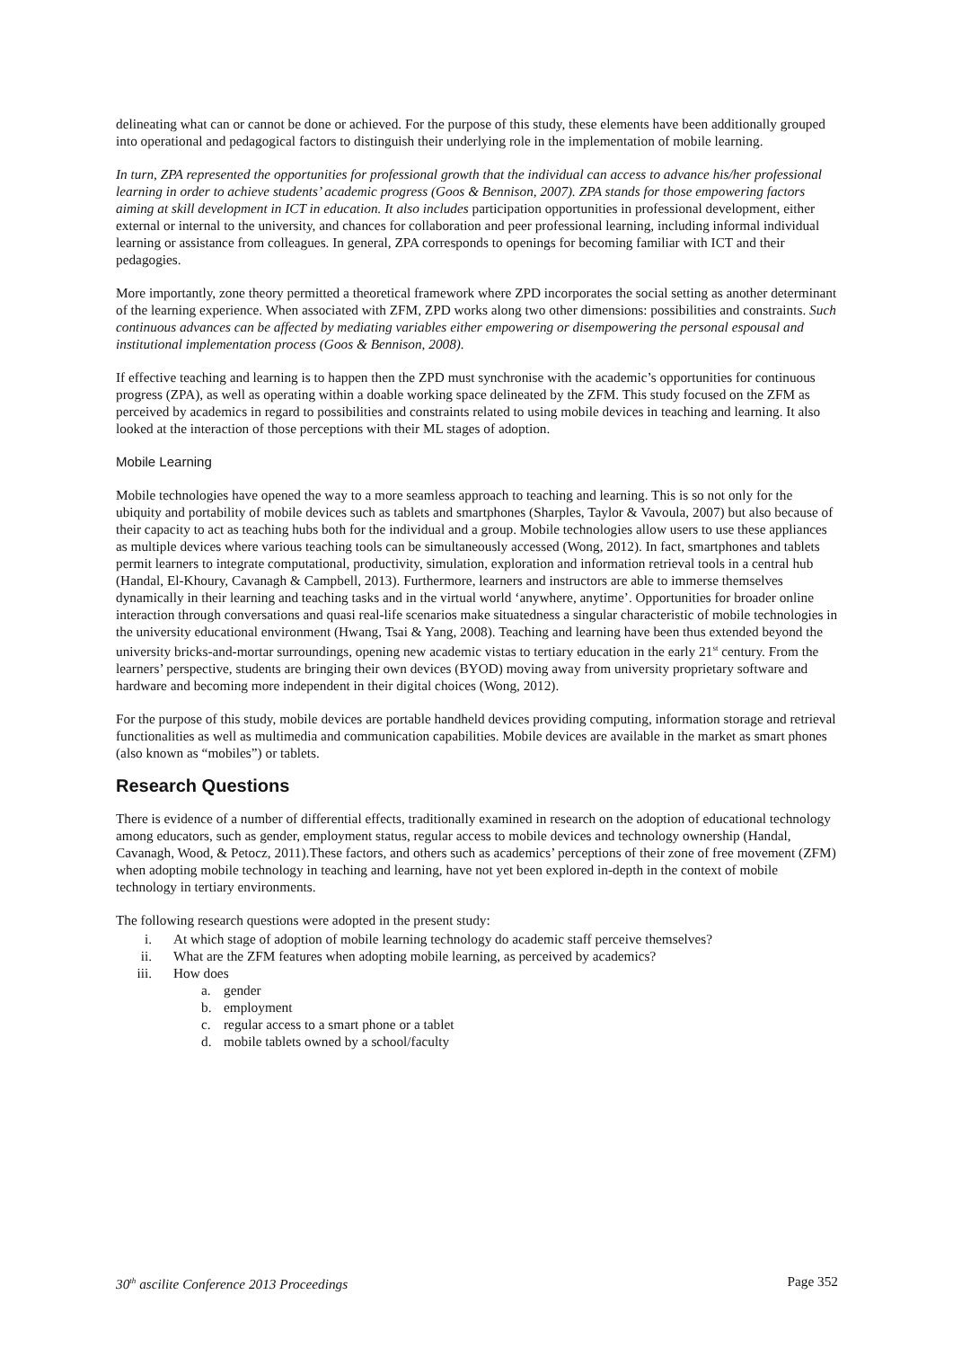delineating what can or cannot be done or achieved. For the purpose of this study, these elements have been additionally grouped into operational and pedagogical factors to distinguish their underlying role in the implementation of mobile learning.
In turn, ZPA represented the opportunities for professional growth that the individual can access to advance his/her professional learning in order to achieve students’ academic progress (Goos & Bennison, 2007). ZPA stands for those empowering factors aiming at skill development in ICT in education. It also includes participation opportunities in professional development, either external or internal to the university, and chances for collaboration and peer professional learning, including informal individual learning or assistance from colleagues. In general, ZPA corresponds to openings for becoming familiar with ICT and their pedagogies.
More importantly, zone theory permitted a theoretical framework where ZPD incorporates the social setting as another determinant of the learning experience. When associated with ZFM, ZPD works along two other dimensions: possibilities and constraints. Such continuous advances can be affected by mediating variables either empowering or disempowering the personal espousal and institutional implementation process (Goos & Bennison, 2008).
If effective teaching and learning is to happen then the ZPD must synchronise with the academic’s opportunities for continuous progress (ZPA), as well as operating within a doable working space delineated by the ZFM. This study focused on the ZFM as perceived by academics in regard to possibilities and constraints related to using mobile devices in teaching and learning. It also looked at the interaction of those perceptions with their ML stages of adoption.
Mobile Learning
Mobile technologies have opened the way to a more seamless approach to teaching and learning. This is so not only for the ubiquity and portability of mobile devices such as tablets and smartphones (Sharples, Taylor & Vavoula, 2007) but also because of their capacity to act as teaching hubs both for the individual and a group. Mobile technologies allow users to use these appliances as multiple devices where various teaching tools can be simultaneously accessed (Wong, 2012). In fact, smartphones and tablets permit learners to integrate computational, productivity, simulation, exploration and information retrieval tools in a central hub (Handal, El-Khoury, Cavanagh & Campbell, 2013). Furthermore, learners and instructors are able to immerse themselves dynamically in their learning and teaching tasks and in the virtual world ‘anywhere, anytime’. Opportunities for broader online interaction through conversations and quasi real-life scenarios make situatedness a singular characteristic of mobile technologies in the university educational environment (Hwang, Tsai & Yang, 2008). Teaching and learning have been thus extended beyond the university bricks-and-mortar surroundings, opening new academic vistas to tertiary education in the early 21<sup>st</sup> century. From the learners’ perspective, students are bringing their own devices (BYOD) moving away from university proprietary software and hardware and becoming more independent in their digital choices (Wong, 2012).
For the purpose of this study, mobile devices are portable handheld devices providing computing, information storage and retrieval functionalities as well as multimedia and communication capabilities. Mobile devices are available in the market as smart phones (also known as “mobiles”) or tablets.
Research Questions
There is evidence of a number of differential effects, traditionally examined in research on the adoption of educational technology among educators, such as gender, employment status, regular access to mobile devices and technology ownership (Handal, Cavanagh, Wood, & Petocz, 2011).These factors, and others such as academics’ perceptions of their zone of free movement (ZFM) when adopting mobile technology in teaching and learning, have not yet been explored in-depth in the context of mobile technology in tertiary environments.
The following research questions were adopted in the present study:
i. At which stage of adoption of mobile learning technology do academic staff perceive themselves?
ii. What are the ZFM features when adopting mobile learning, as perceived by academics?
iii. How does
a. gender
b. employment
c. regular access to a smart phone or a tablet
d. mobile tablets owned by a school/faculty
30<sup>th</sup> ascilite Conference 2013 Proceedings Page 352